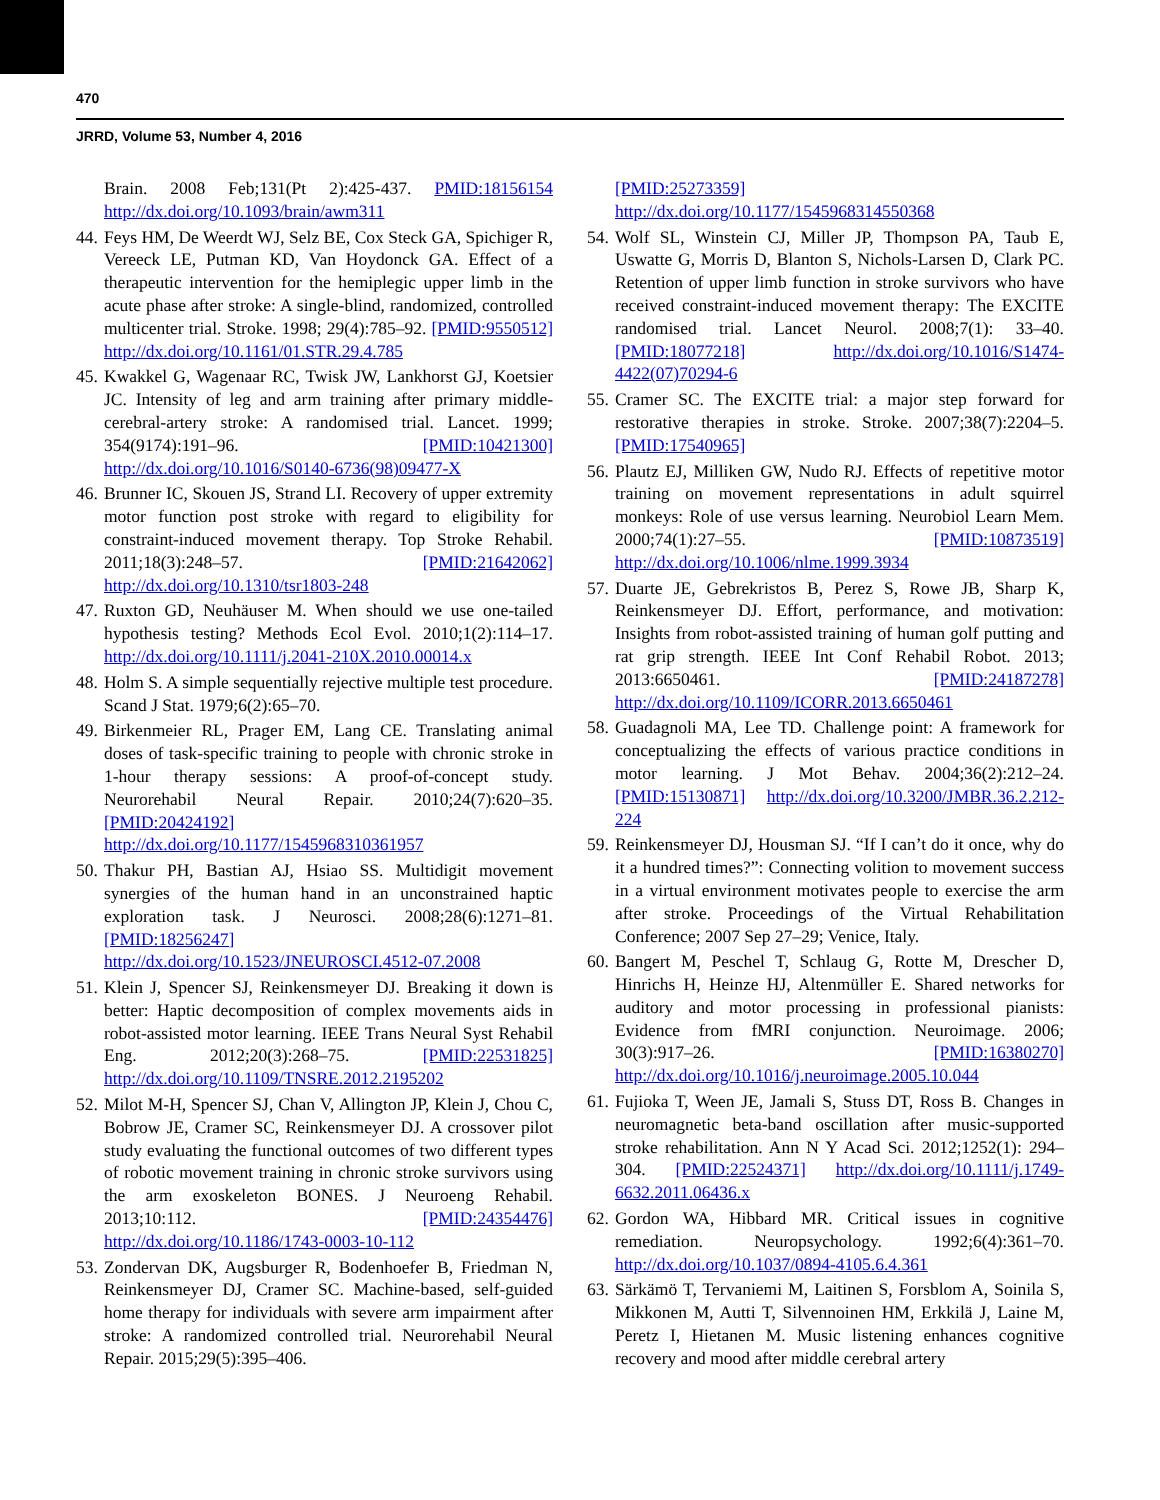470
JRRD, Volume 53, Number 4, 2016
Brain. 2008 Feb;131(Pt 2):425-437. PMID:18156154 http://dx.doi.org/10.1093/brain/awm311
44. Feys HM, De Weerdt WJ, Selz BE, Cox Steck GA, Spichiger R, Vereeck LE, Putman KD, Van Hoydonck GA. Effect of a therapeutic intervention for the hemiplegic upper limb in the acute phase after stroke: A single-blind, randomized, controlled multicenter trial. Stroke. 1998; 29(4):785–92. [PMID:9550512] http://dx.doi.org/10.1161/01.STR.29.4.785
45. Kwakkel G, Wagenaar RC, Twisk JW, Lankhorst GJ, Koetsier JC. Intensity of leg and arm training after primary middle-cerebral-artery stroke: A randomised trial. Lancet. 1999; 354(9174):191–96. [PMID:10421300] http://dx.doi.org/10.1016/S0140-6736(98)09477-X
46. Brunner IC, Skouen JS, Strand LI. Recovery of upper extremity motor function post stroke with regard to eligibility for constraint-induced movement therapy. Top Stroke Rehabil. 2011;18(3):248–57. [PMID:21642062] http://dx.doi.org/10.1310/tsr1803-248
47. Ruxton GD, Neuhäuser M. When should we use one-tailed hypothesis testing? Methods Ecol Evol. 2010;1(2):114–17. http://dx.doi.org/10.1111/j.2041-210X.2010.00014.x
48. Holm S. A simple sequentially rejective multiple test procedure. Scand J Stat. 1979;6(2):65–70.
49. Birkenmeier RL, Prager EM, Lang CE. Translating animal doses of task-specific training to people with chronic stroke in 1-hour therapy sessions: A proof-of-concept study. Neurorehabil Neural Repair. 2010;24(7):620–35. [PMID:20424192] http://dx.doi.org/10.1177/1545968310361957
50. Thakur PH, Bastian AJ, Hsiao SS. Multidigit movement synergies of the human hand in an unconstrained haptic exploration task. J Neurosci. 2008;28(6):1271–81. [PMID:18256247] http://dx.doi.org/10.1523/JNEUROSCI.4512-07.2008
51. Klein J, Spencer SJ, Reinkensmeyer DJ. Breaking it down is better: Haptic decomposition of complex movements aids in robot-assisted motor learning. IEEE Trans Neural Syst Rehabil Eng. 2012;20(3):268–75. [PMID:22531825] http://dx.doi.org/10.1109/TNSRE.2012.2195202
52. Milot M-H, Spencer SJ, Chan V, Allington JP, Klein J, Chou C, Bobrow JE, Cramer SC, Reinkensmeyer DJ. A crossover pilot study evaluating the functional outcomes of two different types of robotic movement training in chronic stroke survivors using the arm exoskeleton BONES. J Neuroeng Rehabil. 2013;10:112. [PMID:24354476] http://dx.doi.org/10.1186/1743-0003-10-112
53. Zondervan DK, Augsburger R, Bodenhoefer B, Friedman N, Reinkensmeyer DJ, Cramer SC. Machine-based, self-guided home therapy for individuals with severe arm impairment after stroke: A randomized controlled trial. Neurorehabil Neural Repair. 2015;29(5):395–406.
[PMID:25273359]
http://dx.doi.org/10.1177/1545968314550368
54. Wolf SL, Winstein CJ, Miller JP, Thompson PA, Taub E, Uswatte G, Morris D, Blanton S, Nichols-Larsen D, Clark PC. Retention of upper limb function in stroke survivors who have received constraint-induced movement therapy: The EXCITE randomised trial. Lancet Neurol. 2008;7(1): 33–40. [PMID:18077218] http://dx.doi.org/10.1016/S1474-4422(07)70294-6
55. Cramer SC. The EXCITE trial: a major step forward for restorative therapies in stroke. Stroke. 2007;38(7):2204–5. [PMID:17540965]
56. Plautz EJ, Milliken GW, Nudo RJ. Effects of repetitive motor training on movement representations in adult squirrel monkeys: Role of use versus learning. Neurobiol Learn Mem. 2000;74(1):27–55. [PMID:10873519] http://dx.doi.org/10.1006/nlme.1999.3934
57. Duarte JE, Gebrekristos B, Perez S, Rowe JB, Sharp K, Reinkensmeyer DJ. Effort, performance, and motivation: Insights from robot-assisted training of human golf putting and rat grip strength. IEEE Int Conf Rehabil Robot. 2013; 2013:6650461. [PMID:24187278] http://dx.doi.org/10.1109/ICORR.2013.6650461
58. Guadagnoli MA, Lee TD. Challenge point: A framework for conceptualizing the effects of various practice conditions in motor learning. J Mot Behav. 2004;36(2):212–24. [PMID:15130871] http://dx.doi.org/10.3200/JMBR.36.2.212-224
59. Reinkensmeyer DJ, Housman SJ. “If I can’t do it once, why do it a hundred times?”: Connecting volition to movement success in a virtual environment motivates people to exercise the arm after stroke. Proceedings of the Virtual Rehabilitation Conference; 2007 Sep 27–29; Venice, Italy.
60. Bangert M, Peschel T, Schlaug G, Rotte M, Drescher D, Hinrichs H, Heinze HJ, Altenmüller E. Shared networks for auditory and motor processing in professional pianists: Evidence from fMRI conjunction. Neuroimage. 2006; 30(3):917–26. [PMID:16380270] http://dx.doi.org/10.1016/j.neuroimage.2005.10.044
61. Fujioka T, Ween JE, Jamali S, Stuss DT, Ross B. Changes in neuromagnetic beta-band oscillation after music-supported stroke rehabilitation. Ann N Y Acad Sci. 2012;1252(1): 294–304. [PMID:22524371] http://dx.doi.org/10.1111/j.1749-6632.2011.06436.x
62. Gordon WA, Hibbard MR. Critical issues in cognitive remediation. Neuropsychology. 1992;6(4):361–70. http://dx.doi.org/10.1037/0894-4105.6.4.361
63. Särkämö T, Tervaniemi M, Laitinen S, Forsblom A, Soinila S, Mikkonen M, Autti T, Silvennoinen HM, Erkkilä J, Laine M, Peretz I, Hietanen M. Music listening enhances cognitive recovery and mood after middle cerebral artery